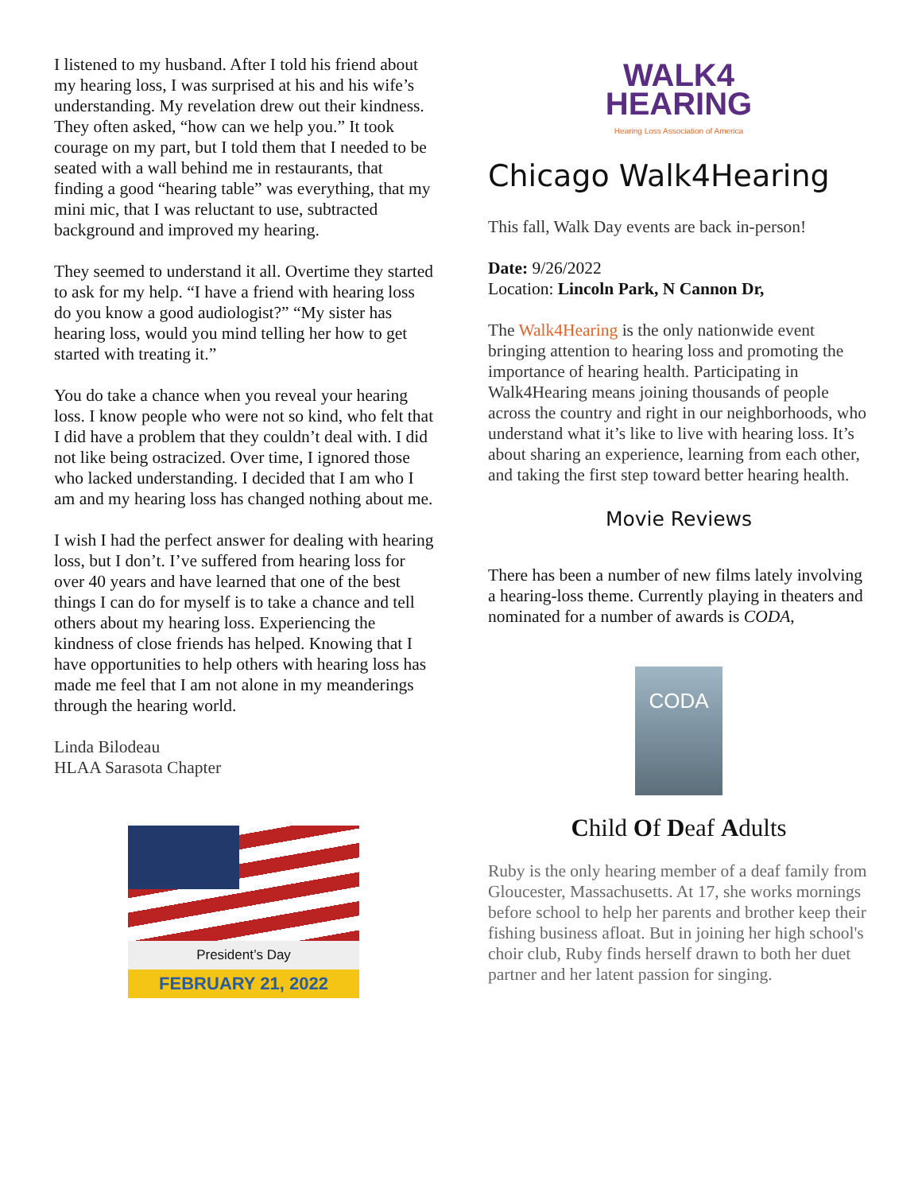I listened to my husband. After I told his friend about my hearing loss, I was surprised at his and his wife’s understanding. My revelation drew out their kindness. They often asked, “how can we help you.” It took courage on my part, but I told them that I needed to be seated with a wall behind me in restaurants, that finding a good “hearing table” was everything, that my mini mic, that I was reluctant to use, subtracted background and improved my hearing.
They seemed to understand it all. Overtime they started to ask for my help. “I have a friend with hearing loss do you know a good audiologist?” “My sister has hearing loss, would you mind telling her how to get started with treating it.”
You do take a chance when you reveal your hearing loss. I know people who were not so kind, who felt that I did have a problem that they couldn’t deal with. I did not like being ostracized. Over time, I ignored those who lacked understanding. I decided that I am who I am and my hearing loss has changed nothing about me.
I wish I had the perfect answer for dealing with hearing loss, but I don’t. I’ve suffered from hearing loss for over 40 years and have learned that one of the best things I can do for myself is to take a chance and tell others about my hearing loss. Experiencing the kindness of close friends has helped. Knowing that I have opportunities to help others with hearing loss has made me feel that I am not alone in my meanderings through the hearing world.
Linda Bilodeau
HLAA Sarasota Chapter
President’s Day
FEBRUARY 21, 2022
WALK4
HEARING
Hearing Loss Association of America
Chicago Walk4Hearing
This fall, Walk Day events are back in-person!
Date: 9/26/2022
Location: Lincoln Park, N Cannon Dr,
The Walk4Hearing is the only nationwide event bringing attention to hearing loss and promoting the importance of hearing health. Participating in Walk4Hearing means joining thousands of people across the country and right in our neighborhoods, who understand what it’s like to live with hearing loss. It’s about sharing an experience, learning from each other, and taking the first step toward better hearing health.
Movie Reviews
There has been a number of new films lately involving a hearing-loss theme. Currently playing in theaters and nominated for a number of awards is CODA,
CODA
Child Of Deaf Adults
Ruby is the only hearing member of a deaf family from Gloucester, Massachusetts. At 17, she works mornings before school to help her parents and brother keep their fishing business afloat. But in joining her high school's choir club, Ruby finds herself drawn to both her duet partner and her latent passion for singing.